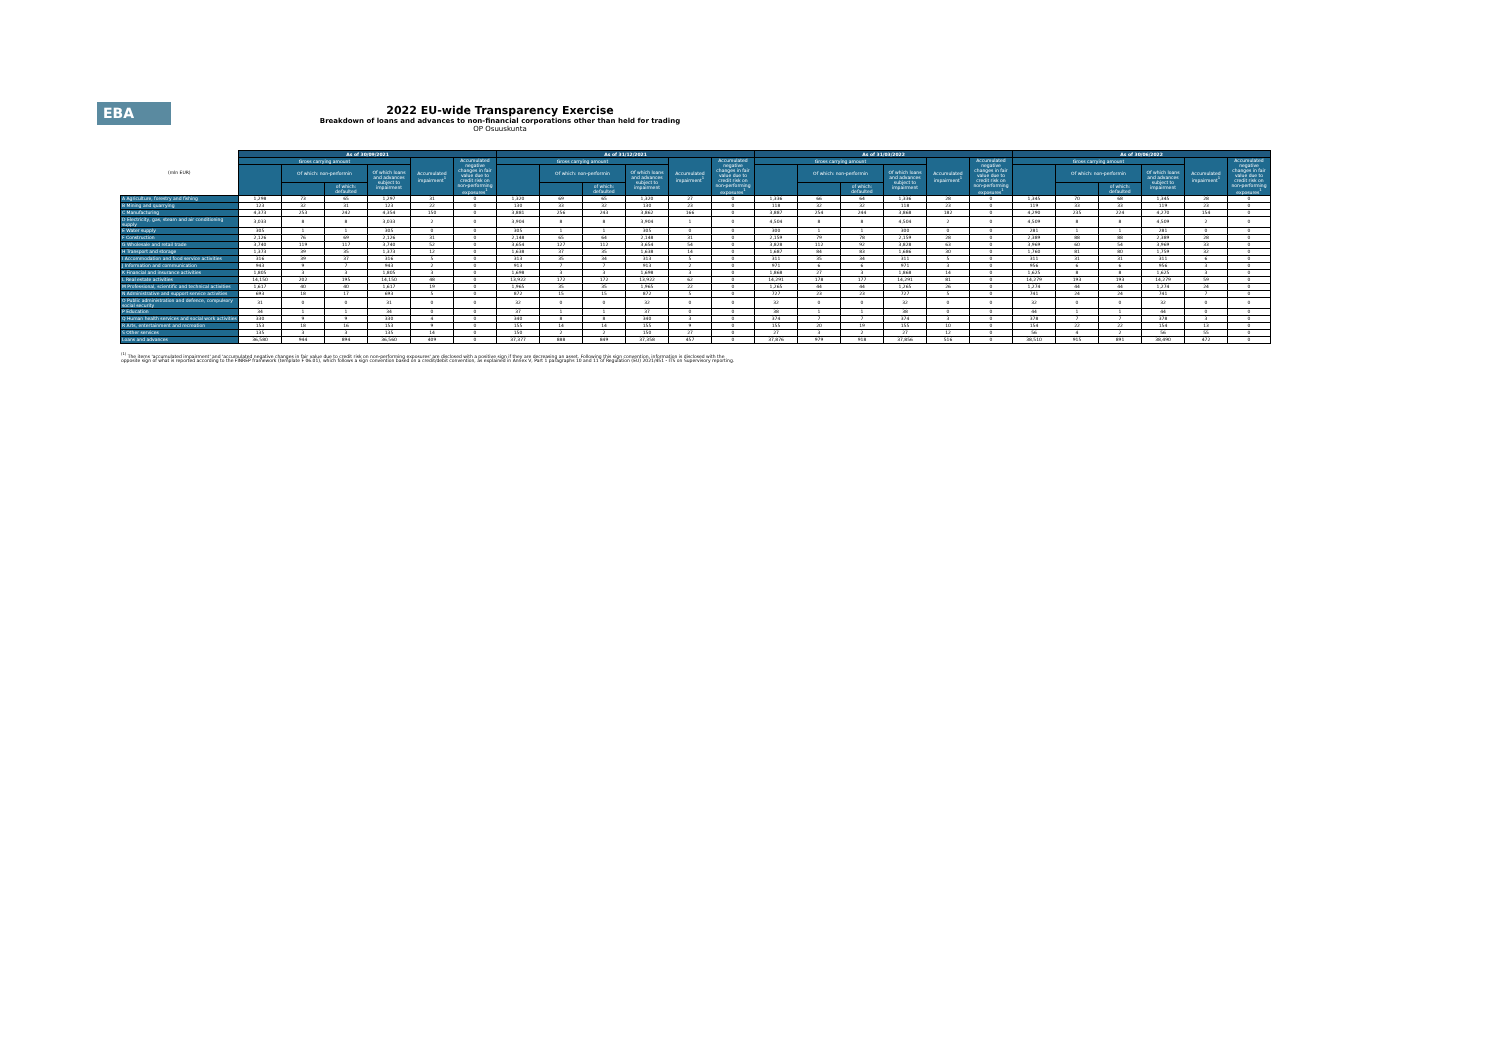EBA
2022 EU-wide Transparency Exercise
Breakdown of loans and advances to non-financial corporations other than held for trading
OP Osuuskunta
| (mln EUR) | As of 30/09/2021 | | | | | | As of 31/12/2021 | | | | | | As of 31/03/2022 | | | | | | As of 30/06/2022 | | | | | |
| | Gross carrying amount | | | | Accumulated impairment<sup>1</sup> | Accumulated negative changes in fair value due to credit risk on non-performing exposures<sup>1</sup> | Gross carrying amount | | | | Accumulated impairment<sup>1</sup> | Accumulated negative changes in fair value due to credit risk on non-performing exposures<sup>1</sup> | Gross carrying amount | | | | Accumulated impairment<sup>1</sup> | Accumulated negative changes in fair value due to credit risk on non-performing exposures<sup>1</sup> | Gross carrying amount | | | | Accumulated impairment<sup>1</sup> | Accumulated negative changes in fair value due to credit risk on non-performing exposures<sup>1</sup> |
| | | Of which: non-performin | | Of which loans and advances subject to impairment | | | | Of which: non-performin | | Of which loans and advances subject to impairment | | | | Of which: non-performin | | Of which loans and advances subject to impairment | | | | Of which: non-performin | | Of which loans and advances subject to impairment | | |
| | | | of which: defaulted | | | | | | of which: defaulted | | | | | | of which: defaulted | | | | | | of which: defaulted | | | |
| A Agriculture, forestry and fishing | 1,298 | 73 | 65 | 1,297 | 31 | 0 | 1,320 | 69 | 65 | 1,320 | 27 | 0 | 1,336 | 66 | 64 | 1,336 | 28 | 0 | 1,345 | 70 | 68 | 1,345 | 28 | 0 |
| B Mining and quarrying | 123 | 32 | 31 | 123 | 22 | 0 | 130 | 33 | 32 | 130 | 23 | 0 | 118 | 32 | 32 | 118 | 23 | 0 | 119 | 33 | 33 | 119 | 23 | 0 |
| C Manufacturing | 4,373 | 253 | 242 | 4,354 | 150 | 0 | 3,881 | 256 | 243 | 3,862 | 166 | 0 | 3,887 | 254 | 244 | 3,868 | 182 | 0 | 4,290 | 235 | 224 | 4,270 | 154 | 0 |
| D Electricity, gas, steam and air conditioning supply | 3,033 | 8 | 8 | 3,033 | 2 | 0 | 3,904 | 8 | 8 | 3,904 | 1 | 0 | 4,504 | 8 | 8 | 4,504 | 2 | 0 | 4,509 | 8 | 8 | 4,509 | 2 | 0 |
| E Water supply | 305 | 1 | 1 | 305 | 0 | 0 | 305 | 1 | 1 | 305 | 0 | 0 | 300 | 1 | 1 | 300 | 0 | 0 | 281 | 1 | 1 | 281 | 0 | 0 |
| F Construction | 2,126 | 76 | 69 | 2,126 | 31 | 0 | 2,148 | 65 | 64 | 2,148 | 31 | 0 | 2,159 | 79 | 78 | 2,159 | 28 | 0 | 2,389 | 88 | 88 | 2,389 | 28 | 0 |
| G Wholesale and retail trade | 3,740 | 119 | 117 | 3,740 | 52 | 0 | 3,654 | 127 | 112 | 3,654 | 54 | 0 | 3,828 | 112 | 92 | 3,828 | 63 | 0 | 3,969 | 60 | 54 | 3,969 | 33 | 0 |
| H Transport and storage | 1,373 | 39 | 35 | 1,373 | 12 | 0 | 1,638 | 37 | 35 | 1,638 | 14 | 0 | 1,687 | 84 | 83 | 1,686 | 30 | 0 | 1,760 | 81 | 80 | 1,759 | 32 | 0 |
| I Accommodation and food service activities | 316 | 39 | 37 | 316 | 5 | 0 | 313 | 35 | 34 | 313 | 5 | 0 | 311 | 35 | 34 | 311 | 5 | 0 | 311 | 31 | 31 | 311 | 6 | 0 |
| J Information and communication | 943 | 9 | 7 | 943 | 2 | 0 | 913 | 7 | 7 | 913 | 2 | 0 | 971 | 6 | 6 | 971 | 3 | 0 | 956 | 6 | 6 | 956 | 3 | 0 |
| K Financial and insurance activities | 1,805 | 3 | 3 | 1,805 | 3 | 0 | 1,698 | 3 | 3 | 1,698 | 3 | 0 | 1,868 | 27 | 3 | 1,868 | 14 | 0 | 1,625 | 8 | 8 | 1,625 | 3 | 0 |
| L Real estate activities | 14,150 | 202 | 195 | 14,150 | 48 | 0 | 13,922 | 172 | 172 | 13,922 | 62 | 0 | 14,291 | 178 | 177 | 14,291 | 81 | 0 | 14,279 | 193 | 193 | 14,279 | 59 | 0 |
| M Professional, scientific and technical activities | 1,617 | 40 | 40 | 1,617 | 19 | 0 | 1,965 | 35 | 35 | 1,965 | 22 | 0 | 1,265 | 44 | 44 | 1,265 | 26 | 0 | 1,274 | 44 | 44 | 1,274 | 24 | 0 |
| N Administrative and support service activities | 693 | 18 | 17 | 693 | 5 | 0 | 872 | 15 | 15 | 872 | 5 | 0 | 727 | 23 | 23 | 727 | 5 | 0 | 741 | 24 | 24 | 741 | 7 | 0 |
| O Public administration and defence, compulsory social security | 31 | 0 | 0 | 31 | 0 | 0 | 32 | 0 | 0 | 32 | 0 | 0 | 32 | 0 | 0 | 32 | 0 | 0 | 32 | 0 | 0 | 32 | 0 | 0 |
| P Education | 34 | 1 | 1 | 34 | 0 | 0 | 37 | 1 | 1 | 37 | 0 | 0 | 38 | 1 | 1 | 38 | 0 | 0 | 44 | 1 | 1 | 44 | 0 | 0 |
| Q Human health services and social work activities | 330 | 9 | 9 | 330 | 4 | 0 | 340 | 8 | 8 | 340 | 3 | 0 | 374 | 7 | 7 | 374 | 3 | 0 | 378 | 7 | 7 | 378 | 3 | 0 |
| R Arts, entertainment and recreation | 153 | 18 | 16 | 153 | 9 | 0 | 155 | 14 | 14 | 155 | 9 | 0 | 155 | 20 | 19 | 155 | 10 | 0 | 154 | 22 | 22 | 154 | 13 | 0 |
| S Other services | 135 | 3 | 3 | 135 | 14 | 0 | 150 | 2 | 2 | 150 | 27 | 0 | 27 | 3 | 2 | 27 | 12 | 0 | 56 | 4 | 2 | 56 | 55 | 0 |
| Loans and advances | 36,580 | 944 | 894 | 36,560 | 409 | 0 | 37,377 | 888 | 849 | 37,358 | 457 | 0 | 37,876 | 979 | 918 | 37,856 | 516 | 0 | 38,510 | 915 | 891 | 38,490 | 472 | 0 |
<sup>(1)</sup> The items 'accumulated impairment' and 'accumulated negative changes in fair value due to credit risk on non-performing exposures' are disclosed with a positive sign if they are decreasing an asset. Following this sign convention, information is disclosed with the opposite sign of what is reported according to the FINREP framework (template F 06.01), which follows a sign convention based on a credit/debit convention, as explained in Annex V, Part 1 paragraphs 10 and 11 of Regulation (EU) 2021/451 - ITS on Supervisory reporting.